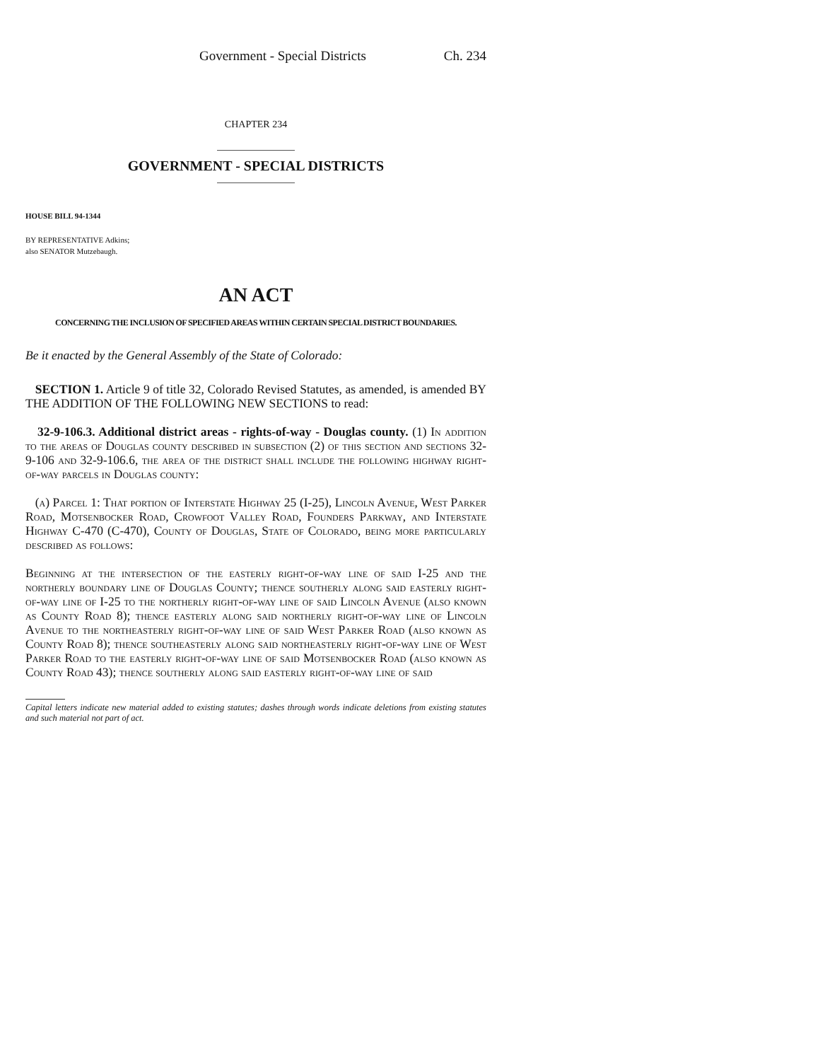Government - Special Districts Ch. 234
CHAPTER 234
GOVERNMENT - SPECIAL DISTRICTS
HOUSE BILL 94-1344
BY REPRESENTATIVE Adkins;
also SENATOR Mutzebaugh.
AN ACT
CONCERNING THE INCLUSION OF SPECIFIED AREAS WITHIN CERTAIN SPECIAL DISTRICT BOUNDARIES.
Be it enacted by the General Assembly of the State of Colorado:
SECTION 1. Article 9 of title 32, Colorado Revised Statutes, as amended, is amended BY THE ADDITION OF THE FOLLOWING NEW SECTIONS to read:
32-9-106.3. Additional district areas - rights-of-way - Douglas county. (1) In addition to the areas of Douglas county described in subsection (2) of this section and sections 32-9-106 and 32-9-106.6, the area of the district shall include the following highway right-of-way parcels in Douglas county:
(a) Parcel 1: That portion of Interstate Highway 25 (I-25), Lincoln Avenue, West Parker Road, Motsenbocker Road, Crowfoot Valley Road, Founders Parkway, and Interstate Highway C-470 (C-470), County of Douglas, State of Colorado, being more particularly described as follows:
Beginning at the intersection of the easterly right-of-way line of said I-25 and the northerly boundary line of Douglas County; thence southerly along said easterly right-of-way line of I-25 to the northerly right-of-way line of said Lincoln Avenue (also known as County Road 8); thence easterly along said northerly right-of-way line of Lincoln Avenue to the northeasterly right-of-way line of said West Parker Road (also known as County Road 8); thence southeasterly along said northeasterly right-of-way line of West Parker Road to the easterly right-of-way line of said Motsenbocker Road (also known as County Road 43); thence southerly along said easterly right-of-way line of said
Capital letters indicate new material added to existing statutes; dashes through words indicate deletions from existing statutes and such material not part of act.